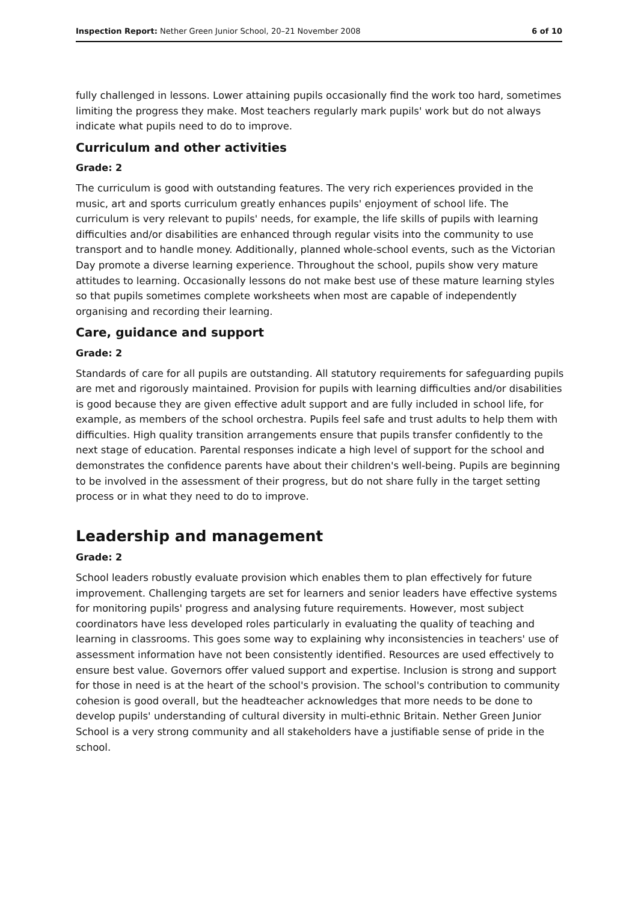Inspection Report: Nether Green Junior School, 20–21 November 2008 6 of 10
fully challenged in lessons. Lower attaining pupils occasionally find the work too hard, sometimes limiting the progress they make. Most teachers regularly mark pupils' work but do not always indicate what pupils need to do to improve.
Curriculum and other activities
Grade: 2
The curriculum is good with outstanding features. The very rich experiences provided in the music, art and sports curriculum greatly enhances pupils' enjoyment of school life. The curriculum is very relevant to pupils' needs, for example, the life skills of pupils with learning difficulties and/or disabilities are enhanced through regular visits into the community to use transport and to handle money. Additionally, planned whole-school events, such as the Victorian Day promote a diverse learning experience. Throughout the school, pupils show very mature attitudes to learning. Occasionally lessons do not make best use of these mature learning styles so that pupils sometimes complete worksheets when most are capable of independently organising and recording their learning.
Care, guidance and support
Grade: 2
Standards of care for all pupils are outstanding. All statutory requirements for safeguarding pupils are met and rigorously maintained. Provision for pupils with learning difficulties and/or disabilities is good because they are given effective adult support and are fully included in school life, for example, as members of the school orchestra. Pupils feel safe and trust adults to help them with difficulties. High quality transition arrangements ensure that pupils transfer confidently to the next stage of education. Parental responses indicate a high level of support for the school and demonstrates the confidence parents have about their children's well-being. Pupils are beginning to be involved in the assessment of their progress, but do not share fully in the target setting process or in what they need to do to improve.
Leadership and management
Grade: 2
School leaders robustly evaluate provision which enables them to plan effectively for future improvement. Challenging targets are set for learners and senior leaders have effective systems for monitoring pupils' progress and analysing future requirements. However, most subject coordinators have less developed roles particularly in evaluating the quality of teaching and learning in classrooms. This goes some way to explaining why inconsistencies in teachers' use of assessment information have not been consistently identified. Resources are used effectively to ensure best value. Governors offer valued support and expertise. Inclusion is strong and support for those in need is at the heart of the school's provision. The school's contribution to community cohesion is good overall, but the headteacher acknowledges that more needs to be done to develop pupils' understanding of cultural diversity in multi-ethnic Britain. Nether Green Junior School is a very strong community and all stakeholders have a justifiable sense of pride in the school.